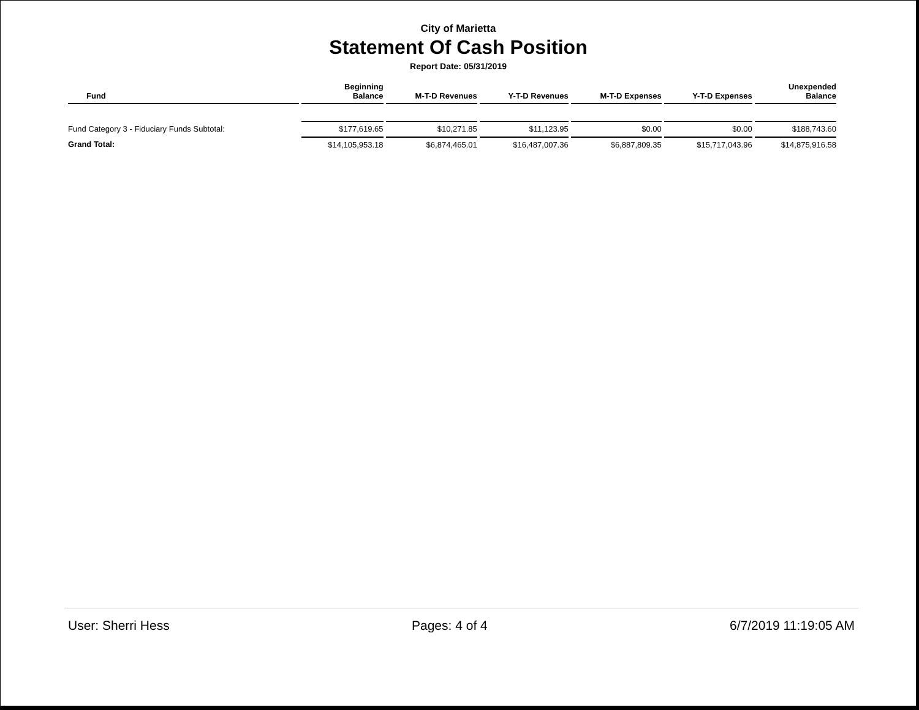City of Marietta
Statement Of Cash Position
Report Date: 05/31/2019
| Fund | Beginning Balance | M-T-D Revenues | Y-T-D Revenues | M-T-D Expenses | Y-T-D Expenses | Unexpended Balance |
| --- | --- | --- | --- | --- | --- | --- |
| Fund Category 3 - Fiduciary Funds Subtotal: | $177,619.65 | $10,271.85 | $11,123.95 | $0.00 | $0.00 | $188,743.60 |
| Grand Total: | $14,105,953.18 | $6,874,465.01 | $16,487,007.36 | $6,887,809.35 | $15,717,043.96 | $14,875,916.58 |
User: Sherri Hess Pages: 4 of 4 6/7/2019 11:19:05 AM